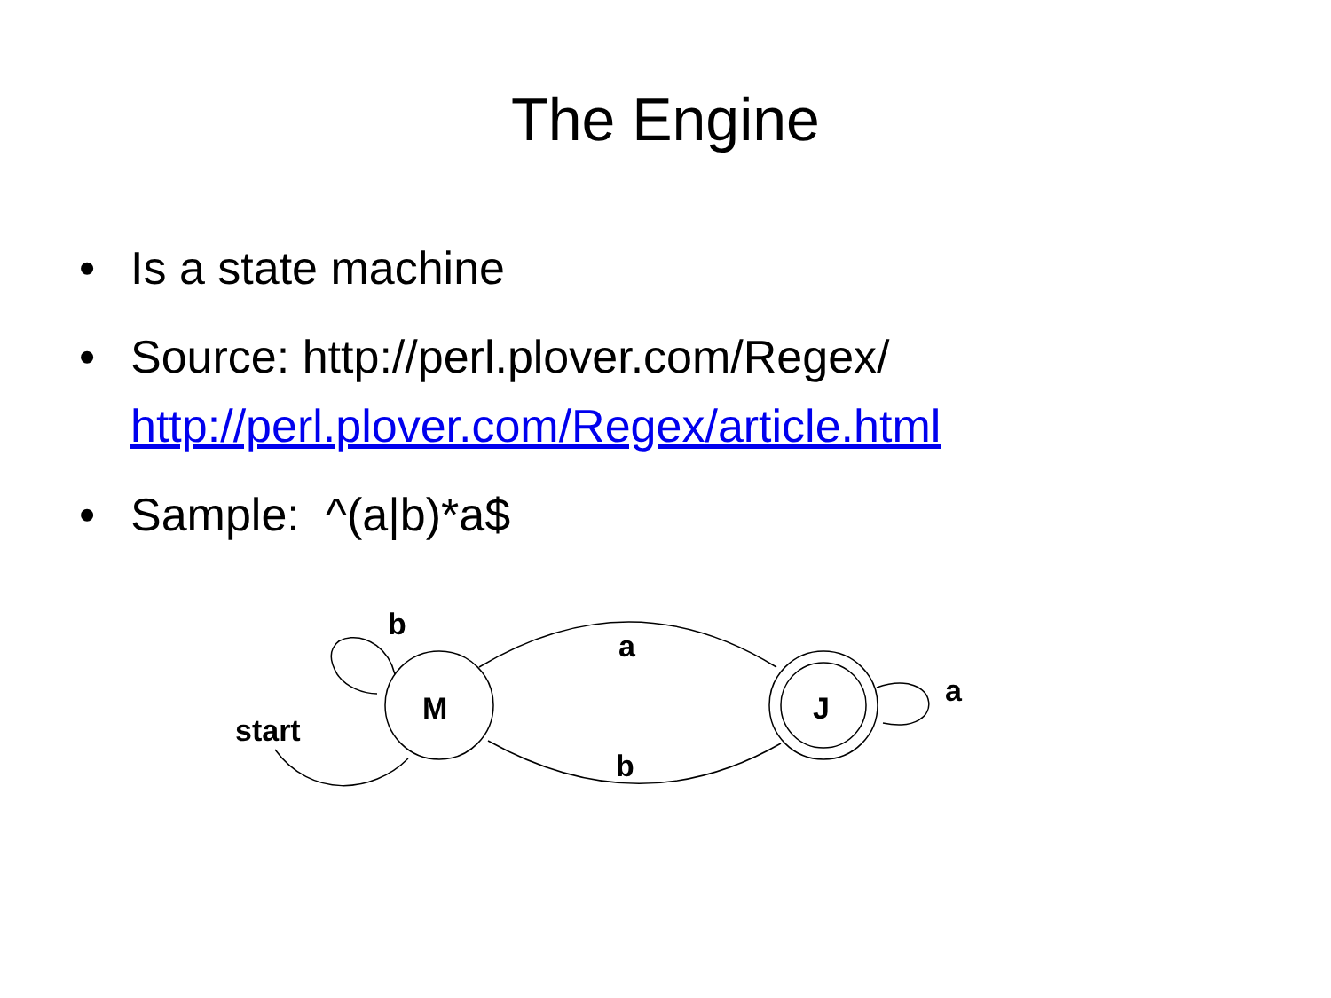The Engine
• Is a state machine
• Source: http://perl.plover.com/Regex/
http://perl.plover.com/Regex/article.html
• Sample: ^(a|b)*a$
b
a
b
a
start
M
J